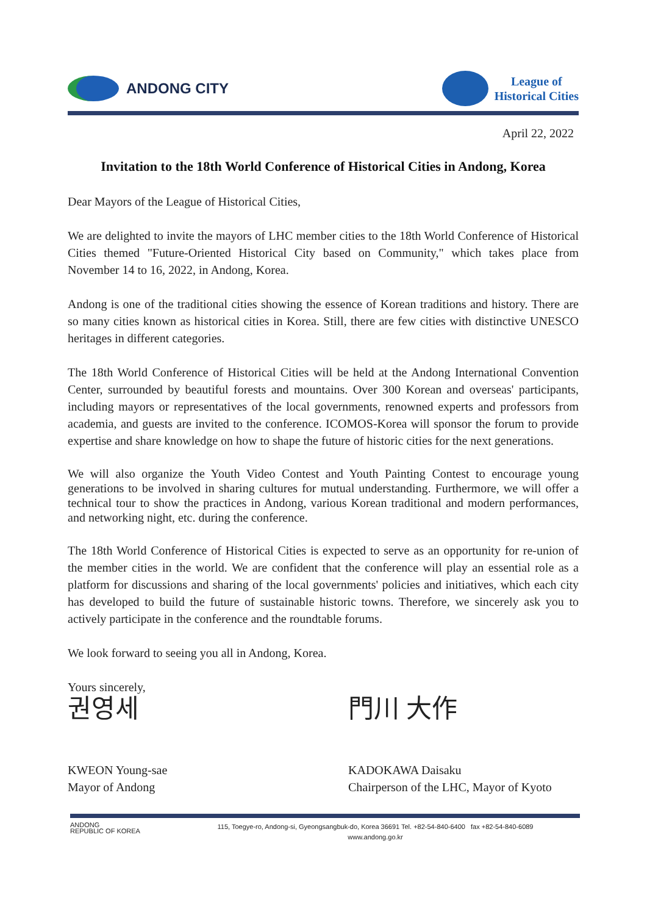ANDONG CITY
League of
Historical Cities
April 22, 2022
Invitation to the 18th World Conference of Historical Cities in Andong, Korea
Dear Mayors of the League of Historical Cities,
We are delighted to invite the mayors of LHC member cities to the 18th World Conference of Historical Cities themed "Future-Oriented Historical City based on Community," which takes place from November 14 to 16, 2022, in Andong, Korea.
Andong is one of the traditional cities showing the essence of Korean traditions and history. There are so many cities known as historical cities in Korea. Still, there are few cities with distinctive UNESCO heritages in different categories.
The 18th World Conference of Historical Cities will be held at the Andong International Convention Center, surrounded by beautiful forests and mountains. Over 300 Korean and overseas' participants, including mayors or representatives of the local governments, renowned experts and professors from academia, and guests are invited to the conference. ICOMOS-Korea will sponsor the forum to provide expertise and share knowledge on how to shape the future of historic cities for the next generations.
We will also organize the Youth Video Contest and Youth Painting Contest to encourage young generations to be involved in sharing cultures for mutual understanding. Furthermore, we will offer a technical tour to show the practices in Andong, various Korean traditional and modern performances, and networking night, etc. during the conference.
The 18th World Conference of Historical Cities is expected to serve as an opportunity for re-union of the member cities in the world. We are confident that the conference will play an essential role as a platform for discussions and sharing of the local governments' policies and initiatives, which each city has developed to build the future of sustainable historic towns. Therefore, we sincerely ask you to actively participate in the conference and the roundtable forums.
We look forward to seeing you all in Andong, Korea.
Yours sincerely,
권영세
KWEON Young-sae
Mayor of Andong
門川 大作
KADOKAWA Daisaku
Chairperson of the LHC, Mayor of Kyoto
ANDONG
REPUBLIC OF KOREA
115, Toegye-ro, Andong-si, Gyeongsangbuk-do, Korea 36691 Tel. +82-54-840-6400 fax +82-54-840-6089
www.andong.go.kr